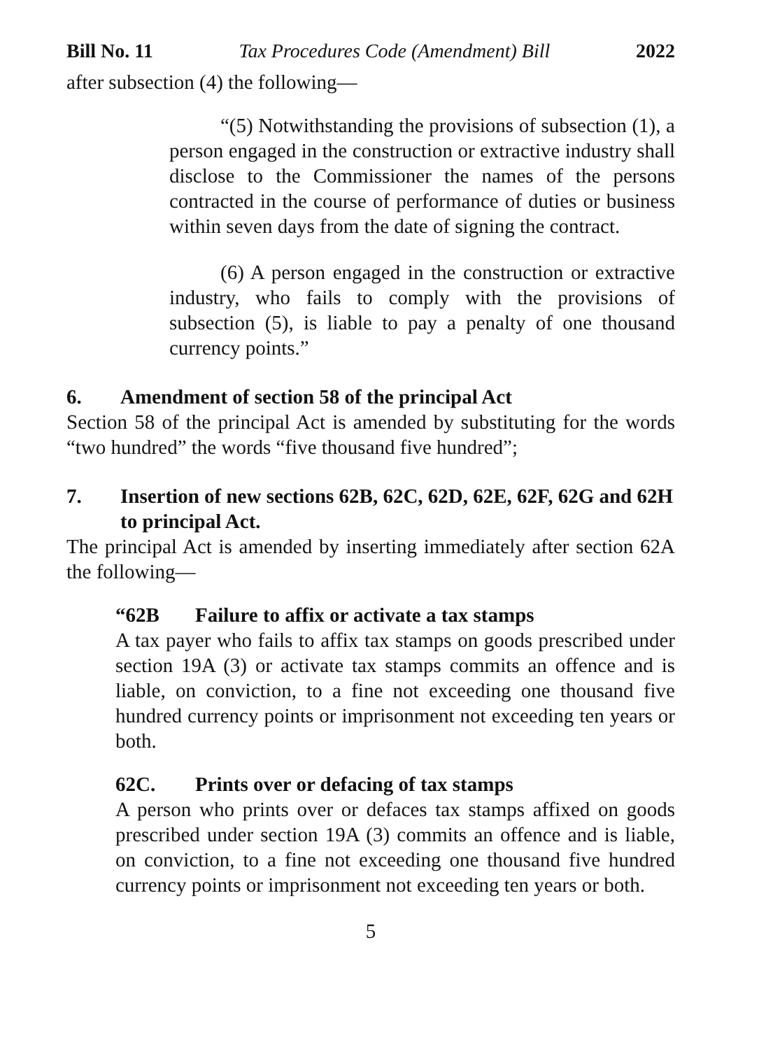Bill No. 11 Tax Procedures Code (Amendment) Bill 2022
after subsection (4) the following—
“(5) Notwithstanding the provisions of subsection (1), a person engaged in the construction or extractive industry shall disclose to the Commissioner the names of the persons contracted in the course of performance of duties or business within seven days from the date of signing the contract.
(6) A person engaged in the construction or extractive industry, who fails to comply with the provisions of subsection (5), is liable to pay a penalty of one thousand currency points.”
6. Amendment of section 58 of the principal Act
Section 58 of the principal Act is amended by substituting for the words “two hundred” the words “five thousand five hundred”;
7. Insertion of new sections 62B, 62C, 62D, 62E, 62F, 62G and 62H to principal Act.
The principal Act is amended by inserting immediately after section 62A the following—
“62B Failure to affix or activate a tax stamps
A tax payer who fails to affix tax stamps on goods prescribed under section 19A (3) or activate tax stamps commits an offence and is liable, on conviction, to a fine not exceeding one thousand five hundred currency points or imprisonment not exceeding ten years or both.
62C. Prints over or defacing of tax stamps
A person who prints over or defaces tax stamps affixed on goods prescribed under section 19A (3) commits an offence and is liable, on conviction, to a fine not exceeding one thousand five hundred currency points or imprisonment not exceeding ten years or both.
5